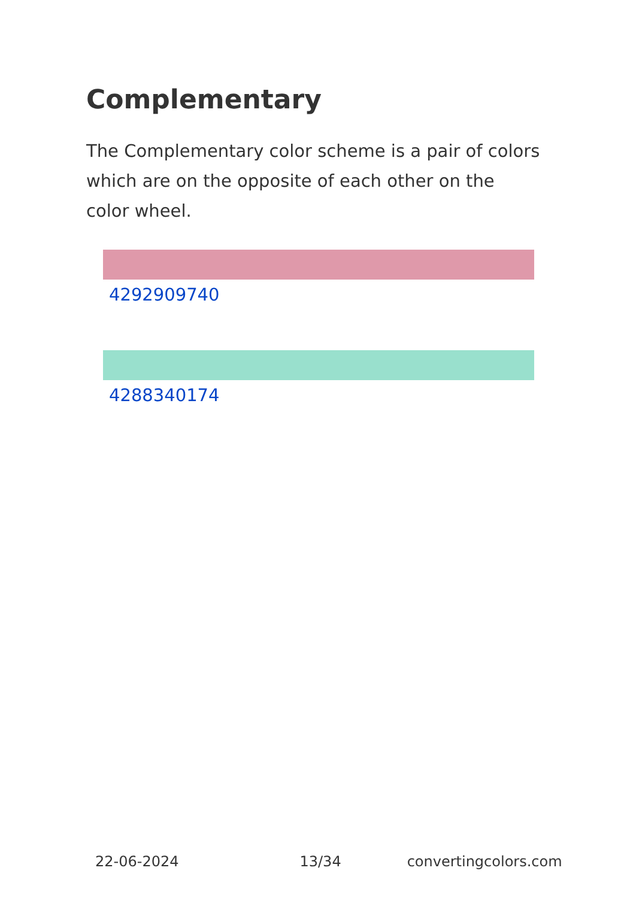Complementary
The Complementary color scheme is a pair of colors which are on the opposite of each other on the color wheel.
4292909740
4288340174
22-06-2024 13/34 convertingcolors.com